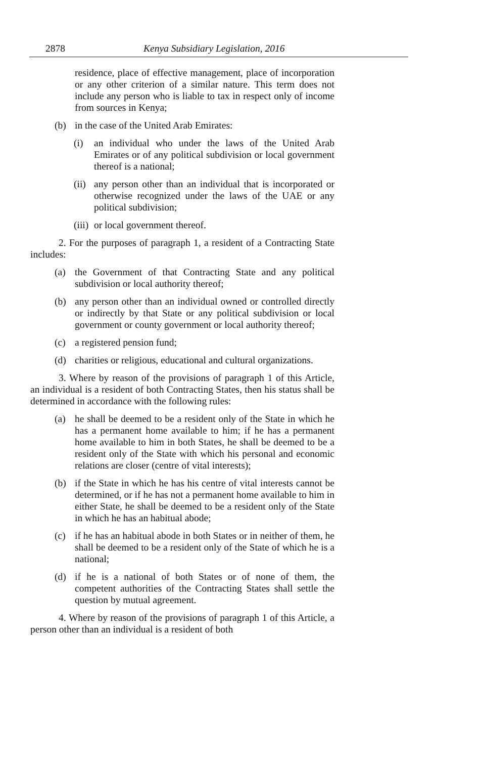2878 Kenya Subsidiary Legislation, 2016
residence, place of effective management, place of incorporation or any other criterion of a similar nature. This term does not include any person who is liable to tax in respect only of income from sources in Kenya;
(b) in the case of the United Arab Emirates:
(i) an individual who under the laws of the United Arab Emirates or of any political subdivision or local government thereof is a national;
(ii) any person other than an individual that is incorporated or otherwise recognized under the laws of the UAE or any political subdivision;
(iii) or local government thereof.
2. For the purposes of paragraph 1, a resident of a Contracting State includes:
(a) the Government of that Contracting State and any political subdivision or local authority thereof;
(b) any person other than an individual owned or controlled directly or indirectly by that State or any political subdivision or local government or county government or local authority thereof;
(c) a registered pension fund;
(d) charities or religious, educational and cultural organizations.
3. Where by reason of the provisions of paragraph 1 of this Article, an individual is a resident of both Contracting States, then his status shall be determined in accordance with the following rules:
(a) he shall be deemed to be a resident only of the State in which he has a permanent home available to him; if he has a permanent home available to him in both States, he shall be deemed to be a resident only of the State with which his personal and economic relations are closer (centre of vital interests);
(b) if the State in which he has his centre of vital interests cannot be determined, or if he has not a permanent home available to him in either State, he shall be deemed to be a resident only of the State in which he has an habitual abode;
(c) if he has an habitual abode in both States or in neither of them, he shall be deemed to be a resident only of the State of which he is a national;
(d) if he is a national of both States or of none of them, the competent authorities of the Contracting States shall settle the question by mutual agreement.
4. Where by reason of the provisions of paragraph 1 of this Article, a person other than an individual is a resident of both